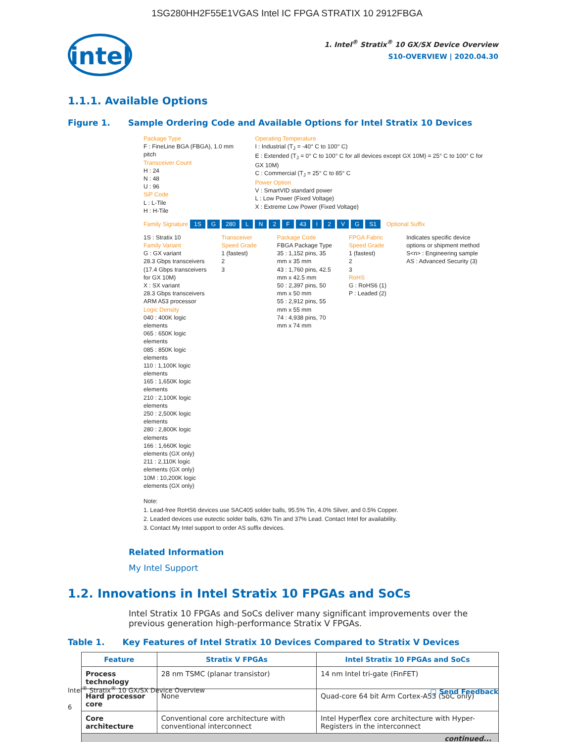1SG280HH2F55E1VGAS Intel IC FPGA STRATIX 10 2912FBGA
intel
1. Intel<sup>®</sup> Stratix<sup>®</sup> 10 GX/SX Device Overview
S10-OVERVIEW | 2020.04.30
1.1.1. Available Options
Figure 1. Sample Ordering Code and Available Options for Intel Stratix 10 Devices
Package Type
F : FineLine BGA (FBGA), 1.0 mm pitch
Transceiver Count
H : 24
N : 48
U : 96
SiP Code
L : L-Tile
H : H-Tile
Operating Temperature
I : Industrial (T<sub>J</sub> = -40° C to 100° C)
E : Extended (T<sub>J</sub> = 0° C to 100° C for all devices except GX 10M) = 25° C to 100° C for GX 10M)
C : Commercial (T<sub>J</sub> = 25° C to 85° C
Power Option
V : SmartVID standard power
L : Low Power (Fixed Voltage)
X : Extreme Low Power (Fixed Voltage)
Family Signature 1S G 280 LN 2 F 43 I 2 VG S1 Optional Suffix
1S : Stratix 10
Family Variant
G : GX variant
28.3 Gbps transceivers
(17.4 Gbps transceivers for GX 10M)
X : SX variant
28.3 Gbps transceivers
ARM A53 processor
Logic Density
040 : 400K logic elements
065 : 650K logic elements
085 : 850K logic elements
110 : 1,100K logic elements
165 : 1,650K logic elements
210 : 2,100K logic elements
250 : 2,500K logic elements
280 : 2,800K logic elements
166 : 1,660K logic elements (GX only)
211 : 2,110K logic elements (GX only)
10M : 10,200K logic elements (GX only)
Transceiver Speed Grade
1 (fastest)
2
3
Package Code
FBGA Package Type
35 : 1,152 pins, 35 mm x 35 mm
43 : 1,760 pins, 42.5 mm x 42.5 mm
50 : 2,397 pins, 50 mm x 50 mm
55 : 2,912 pins, 55 mm x 55 mm
74 : 4,938 pins, 70 mm x 74 mm
FPGA Fabric Speed Grade
1 (fastest)
2
3
RoHS
G : RoHS6 (1)
P : Leaded (2)
Indicates specific device options or shipment method
S<n> : Engineering sample
AS : Advanced Security (3)
Note:
1. Lead-free RoHS6 devices use SAC405 solder balls, 95.5% Tin, 4.0% Silver, and 0.5% Copper.
2. Leaded devices use eutectic solder balls, 63% Tin and 37% Lead. Contact Intel for availability.
3. Contact My Intel support to order AS suffix devices.
Related Information
My Intel Support
1.2. Innovations in Intel Stratix 10 FPGAs and SoCs
Intel Stratix 10 FPGAs and SoCs deliver many significant improvements over the previous generation high-performance Stratix V FPGAs.
Table 1. Key Features of Intel Stratix 10 Devices Compared to Stratix V Devices
| Feature | Stratix V FPGAs | Intel Stratix 10 FPGAs and SoCs |
| --- | --- | --- |
| Process technology | 28 nm TSMC (planar transistor) | 14 nm Intel tri-gate (FinFET) |
| Hard processor core | None | Quad-core 64 bit Arm Cortex-A53 (SoC only) |
| Core architecture | Conventional core architecture with conventional interconnect | Intel Hyperflex core architecture with Hyper-Registers in the interconnect |
| continued... | | |
Intel<sup>®</sup> Stratix<sup>®</sup> 10 GX/SX Device Overview
▢ Send Feedback
6